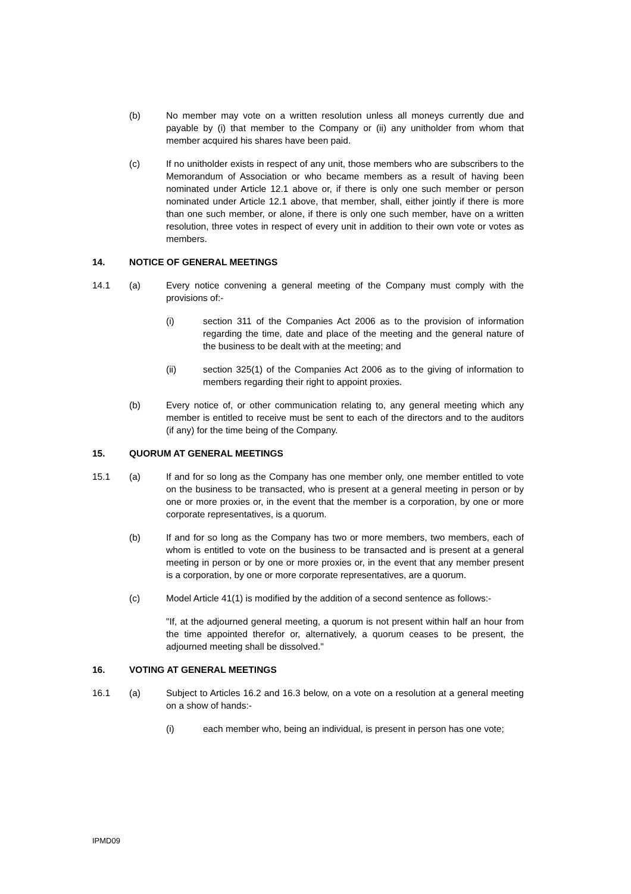(b) No member may vote on a written resolution unless all moneys currently due and payable by (i) that member to the Company or (ii) any unitholder from whom that member acquired his shares have been paid.
(c) If no unitholder exists in respect of any unit, those members who are subscribers to the Memorandum of Association or who became members as a result of having been nominated under Article 12.1 above or, if there is only one such member or person nominated under Article 12.1 above, that member, shall, either jointly if there is more than one such member, or alone, if there is only one such member, have on a written resolution, three votes in respect of every unit in addition to their own vote or votes as members.
14. NOTICE OF GENERAL MEETINGS
14.1 (a) Every notice convening a general meeting of the Company must comply with the provisions of:-
(i) section 311 of the Companies Act 2006 as to the provision of information regarding the time, date and place of the meeting and the general nature of the business to be dealt with at the meeting; and
(ii) section 325(1) of the Companies Act 2006 as to the giving of information to members regarding their right to appoint proxies.
(b) Every notice of, or other communication relating to, any general meeting which any member is entitled to receive must be sent to each of the directors and to the auditors (if any) for the time being of the Company.
15. QUORUM AT GENERAL MEETINGS
15.1 (a) If and for so long as the Company has one member only, one member entitled to vote on the business to be transacted, who is present at a general meeting in person or by one or more proxies or, in the event that the member is a corporation, by one or more corporate representatives, is a quorum.
(b) If and for so long as the Company has two or more members, two members, each of whom is entitled to vote on the business to be transacted and is present at a general meeting in person or by one or more proxies or, in the event that any member present is a corporation, by one or more corporate representatives, are a quorum.
(c) Model Article 41(1) is modified by the addition of a second sentence as follows:-
"If, at the adjourned general meeting, a quorum is not present within half an hour from the time appointed therefor or, alternatively, a quorum ceases to be present, the adjourned meeting shall be dissolved."
16. VOTING AT GENERAL MEETINGS
16.1 (a) Subject to Articles 16.2 and 16.3 below, on a vote on a resolution at a general meeting on a show of hands:-
(i) each member who, being an individual, is present in person has one vote;
IPMD09